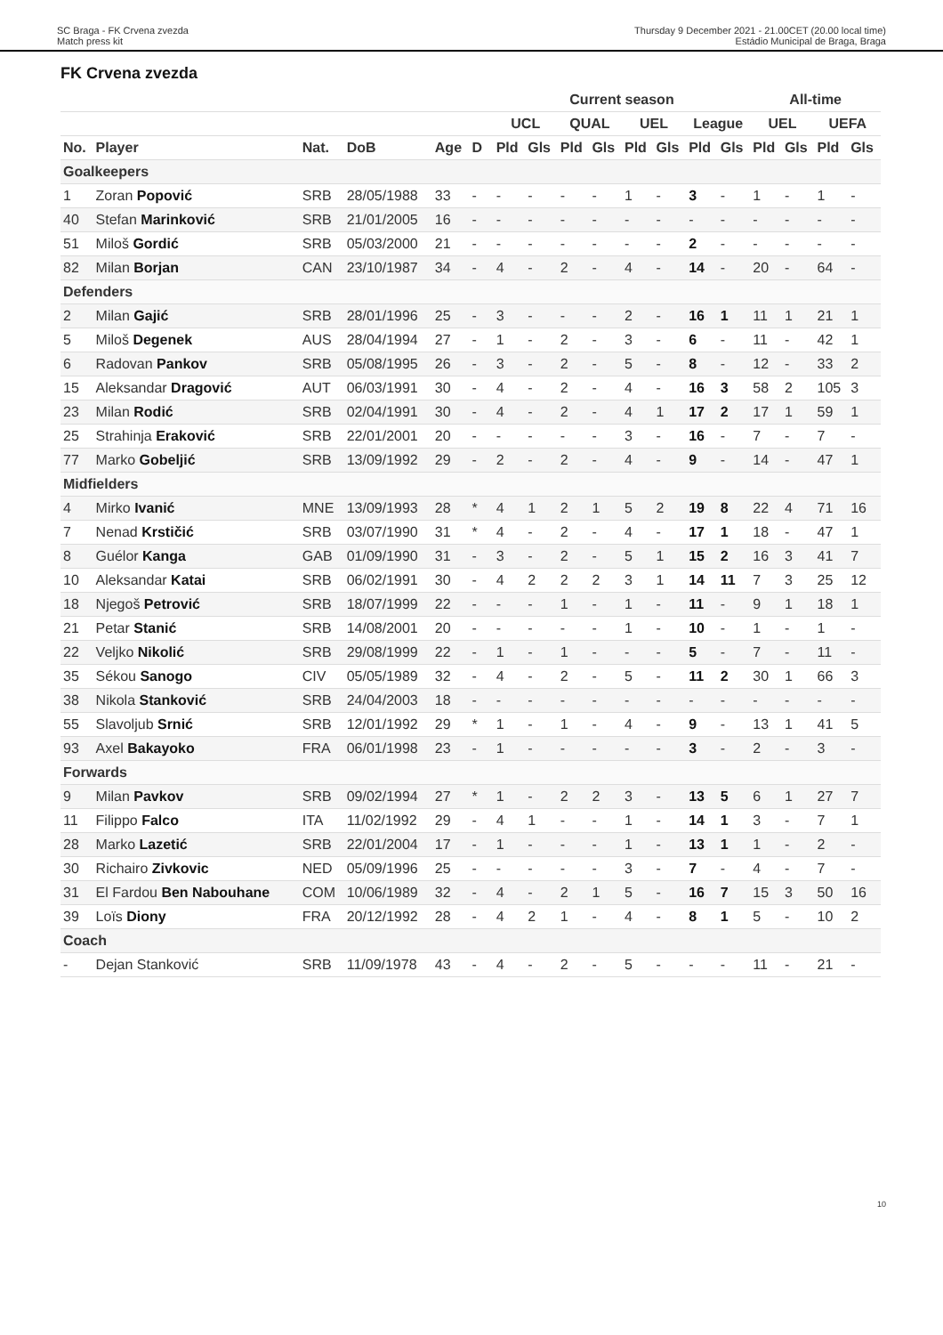SC Braga - FK Crvena zvezda
Match press kit
Thursday 9 December 2021 - 21.00CET (20.00 local time)
Estádio Municipal de Braga, Braga
FK Crvena zvezda
| | | | | | | | Current season | | | | | | | | All-time | | | |
| --- | --- | --- | --- | --- | --- | --- | --- | --- | --- | --- | --- | --- | --- | --- | --- | --- | --- | --- |
| | | | | | | | UCL | | QUAL | | UEL | | League | | UEL | | UEFA | |
| No. | Player | Nat. | DoB | Age | D | | Pld | Gls | Pld | Gls | Pld | Gls | Pld | Gls | Pld | Gls | Pld | Gls |
| Goalkeepers | | | | | | | | | | | | | | | | | | |
| 1 | Zoran Popović | SRB | 28/05/1988 | 33 | - | | - | - | - | - | 1 | - | 3 | - | 1 | - | 1 | - |
| 40 | Stefan Marinković | SRB | 21/01/2005 | 16 | - | | - | - | - | - | - | - | - | - | - | - | - | - |
| 51 | Miloš Gordić | SRB | 05/03/2000 | 21 | - | | - | - | - | - | - | - | 2 | - | - | - | - | - |
| 82 | Milan Borjan | CAN | 23/10/1987 | 34 | - | | 4 | - | 2 | - | 4 | - | 14 | - | 20 | - | 64 | - |
| Defenders | | | | | | | | | | | | | | | | | | |
| 2 | Milan Gajić | SRB | 28/01/1996 | 25 | - | | 3 | - | - | - | 2 | - | 16 | 1 | 11 | 1 | 21 | 1 |
| 5 | Miloš Degenek | AUS | 28/04/1994 | 27 | - | | 1 | - | 2 | - | 3 | - | 6 | - | 11 | - | 42 | 1 |
| 6 | Radovan Pankov | SRB | 05/08/1995 | 26 | - | | 3 | - | 2 | - | 5 | - | 8 | - | 12 | - | 33 | 2 |
| 15 | Aleksandar Dragović | AUT | 06/03/1991 | 30 | - | | 4 | - | 2 | - | 4 | - | 16 | 3 | 58 | 2 | 105 | 3 |
| 23 | Milan Rodić | SRB | 02/04/1991 | 30 | - | | 4 | - | 2 | - | 4 | 1 | 17 | 2 | 17 | 1 | 59 | 1 |
| 25 | Strahinja Eraković | SRB | 22/01/2001 | 20 | - | | - | - | - | - | 3 | - | 16 | - | 7 | - | 7 | - |
| 77 | Marko Gobeljić | SRB | 13/09/1992 | 29 | - | | 2 | - | 2 | - | 4 | - | 9 | - | 14 | - | 47 | 1 |
| Midfielders | | | | | | | | | | | | | | | | | | |
| 4 | Mirko Ivanić | MNE | 13/09/1993 | 28 | * | | 4 | 1 | 2 | 1 | 5 | 2 | 19 | 8 | 22 | 4 | 71 | 16 |
| 7 | Nenad Krstičić | SRB | 03/07/1990 | 31 | * | | 4 | - | 2 | - | 4 | - | 17 | 1 | 18 | - | 47 | 1 |
| 8 | Guélor Kanga | GAB | 01/09/1990 | 31 | - | | 3 | - | 2 | - | 5 | 1 | 15 | 2 | 16 | 3 | 41 | 7 |
| 10 | Aleksandar Katai | SRB | 06/02/1991 | 30 | - | | 4 | 2 | 2 | 2 | 3 | 1 | 14 | 11 | 7 | 3 | 25 | 12 |
| 18 | Njegoš Petrović | SRB | 18/07/1999 | 22 | - | | - | - | 1 | - | 1 | - | 11 | - | 9 | 1 | 18 | 1 |
| 21 | Petar Stanić | SRB | 14/08/2001 | 20 | - | | - | - | - | - | 1 | - | 10 | - | 1 | - | 1 | - |
| 22 | Veljko Nikolić | SRB | 29/08/1999 | 22 | - | | 1 | - | 1 | - | - | - | 5 | - | 7 | - | 11 | - |
| 35 | Sékou Sanogo | CIV | 05/05/1989 | 32 | - | | 4 | - | 2 | - | 5 | - | 11 | 2 | 30 | 1 | 66 | 3 |
| 38 | Nikola Stanković | SRB | 24/04/2003 | 18 | - | | - | - | - | - | - | - | - | - | - | - | - | - |
| 55 | Slavoljub Srnić | SRB | 12/01/1992 | 29 | * | | 1 | - | 1 | - | 4 | - | 9 | - | 13 | 1 | 41 | 5 |
| 93 | Axel Bakayoko | FRA | 06/01/1998 | 23 | - | | 1 | - | - | - | - | - | 3 | - | 2 | - | 3 | - |
| Forwards | | | | | | | | | | | | | | | | | | |
| 9 | Milan Pavkov | SRB | 09/02/1994 | 27 | * | | 1 | - | 2 | 2 | 3 | - | 13 | 5 | 6 | 1 | 27 | 7 |
| 11 | Filippo Falco | ITA | 11/02/1992 | 29 | - | | 4 | 1 | - | - | 1 | - | 14 | 1 | 3 | - | 7 | 1 |
| 28 | Marko Lazetić | SRB | 22/01/2004 | 17 | - | | 1 | - | - | - | 1 | - | 13 | 1 | 1 | - | 2 | - |
| 30 | Richairo Zivkovic | NED | 05/09/1996 | 25 | - | | - | - | - | - | 3 | - | 7 | - | 4 | - | 7 | - |
| 31 | El Fardou Ben Nabouhane | COM | 10/06/1989 | 32 | - | | 4 | - | 2 | 1 | 5 | - | 16 | 7 | 15 | 3 | 50 | 16 |
| 39 | Loïs Diony | FRA | 20/12/1992 | 28 | - | | 4 | 2 | 1 | - | 4 | - | 8 | 1 | 5 | - | 10 | 2 |
| Coach | | | | | | | | | | | | | | | | | | |
| - | Dejan Stanković | SRB | 11/09/1978 | 43 | - | | 4 | - | 2 | - | 5 | - | - | - | 11 | - | 21 | - |
10